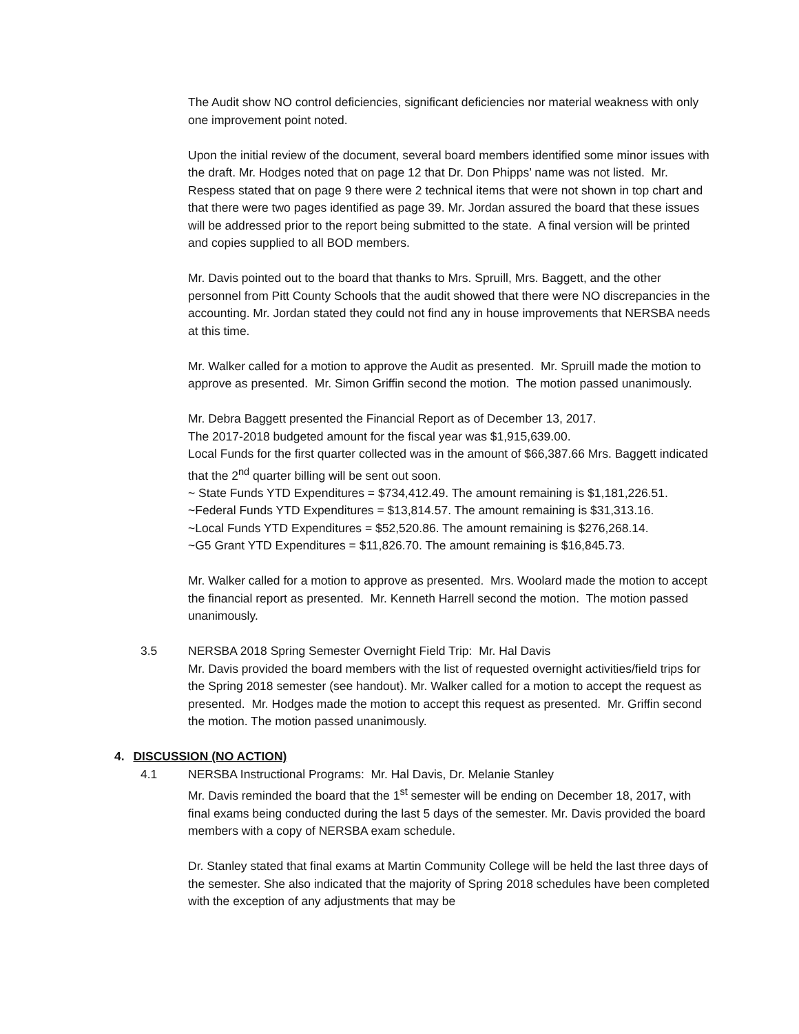The Audit show NO control deficiencies, significant deficiencies nor material weakness with only one improvement point noted.
Upon the initial review of the document, several board members identified some minor issues with the draft. Mr. Hodges noted that on page 12 that Dr. Don Phipps’ name was not listed. Mr. Respess stated that on page 9 there were 2 technical items that were not shown in top chart and that there were two pages identified as page 39. Mr. Jordan assured the board that these issues will be addressed prior to the report being submitted to the state. A final version will be printed and copies supplied to all BOD members.
Mr. Davis pointed out to the board that thanks to Mrs. Spruill, Mrs. Baggett, and the other personnel from Pitt County Schools that the audit showed that there were NO discrepancies in the accounting. Mr. Jordan stated they could not find any in house improvements that NERSBA needs at this time.
Mr. Walker called for a motion to approve the Audit as presented. Mr. Spruill made the motion to approve as presented. Mr. Simon Griffin second the motion. The motion passed unanimously.
Mr. Debra Baggett presented the Financial Report as of December 13, 2017.
The 2017-2018 budgeted amount for the fiscal year was $1,915,639.00.
Local Funds for the first quarter collected was in the amount of $66,387.66 Mrs. Baggett indicated that the 2<sup>nd</sup> quarter billing will be sent out soon.
~ State Funds YTD Expenditures = $734,412.49. The amount remaining is $1,181,226.51.
~Federal Funds YTD Expenditures = $13,814.57. The amount remaining is $31,313.16.
~Local Funds YTD Expenditures = $52,520.86. The amount remaining is $276,268.14.
~G5 Grant YTD Expenditures = $11,826.70. The amount remaining is $16,845.73.
Mr. Walker called for a motion to approve as presented. Mrs. Woolard made the motion to accept the financial report as presented. Mr. Kenneth Harrell second the motion. The motion passed unanimously.
3.5 NERSBA 2018 Spring Semester Overnight Field Trip: Mr. Hal Davis
Mr. Davis provided the board members with the list of requested overnight activities/field trips for the Spring 2018 semester (see handout). Mr. Walker called for a motion to accept the request as presented. Mr. Hodges made the motion to accept this request as presented. Mr. Griffin second the motion. The motion passed unanimously.
4. DISCUSSION (NO ACTION)
4.1 NERSBA Instructional Programs: Mr. Hal Davis, Dr. Melanie Stanley
Mr. Davis reminded the board that the 1<sup>st</sup> semester will be ending on December 18, 2017, with final exams being conducted during the last 5 days of the semester. Mr. Davis provided the board members with a copy of NERSBA exam schedule.
Dr. Stanley stated that final exams at Martin Community College will be held the last three days of the semester. She also indicated that the majority of Spring 2018 schedules have been completed with the exception of any adjustments that may be